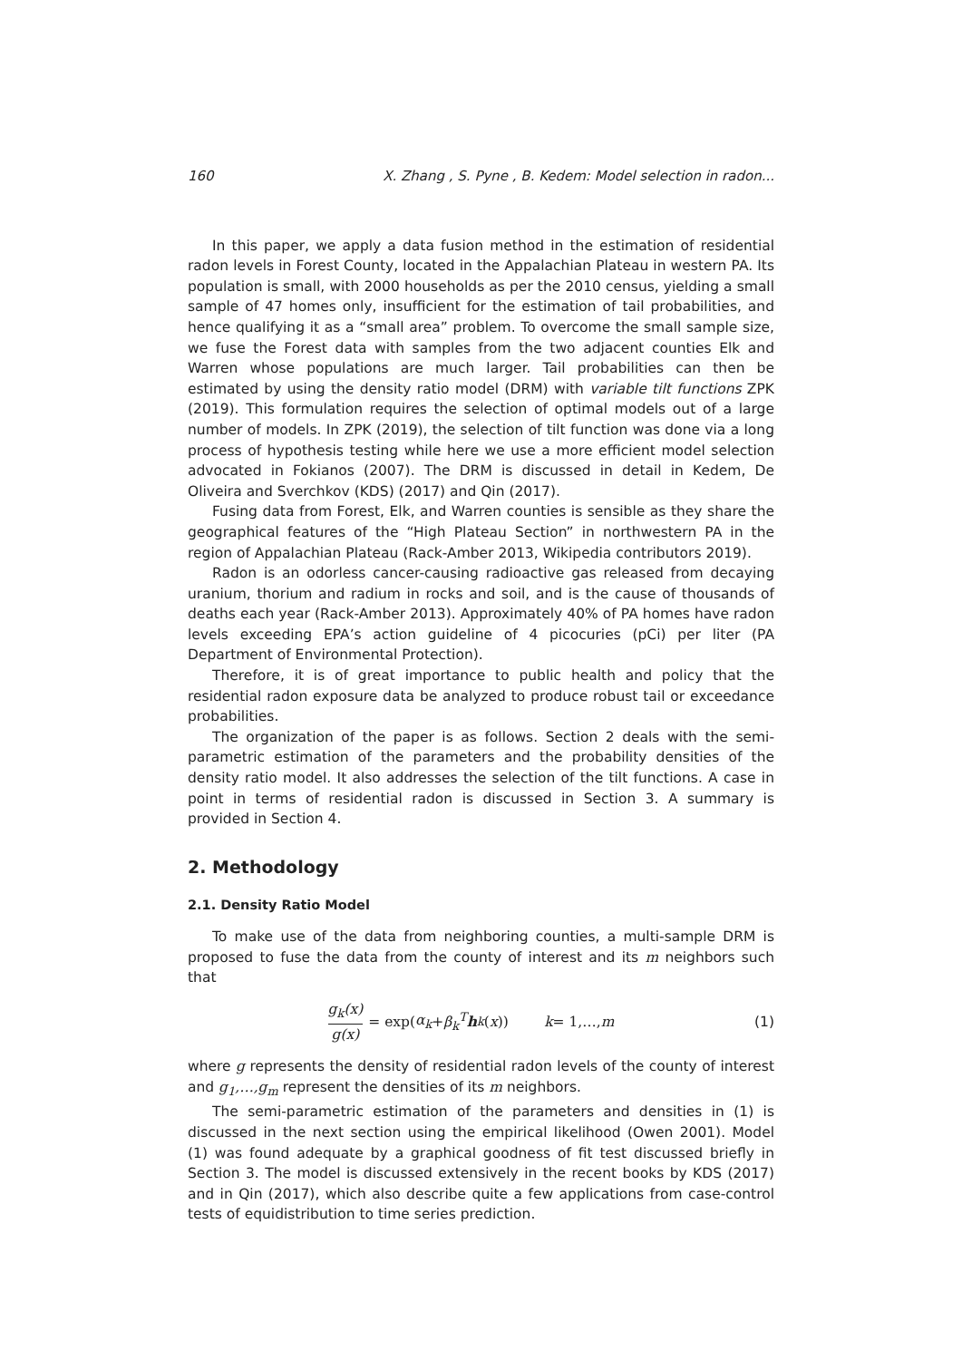160 X. Zhang , S. Pyne , B. Kedem: Model selection in radon...
In this paper, we apply a data fusion method in the estimation of residential radon levels in Forest County, located in the Appalachian Plateau in western PA. Its population is small, with 2000 households as per the 2010 census, yielding a small sample of 47 homes only, insufficient for the estimation of tail probabilities, and hence qualifying it as a “small area” problem. To overcome the small sample size, we fuse the Forest data with samples from the two adjacent counties Elk and Warren whose populations are much larger. Tail probabilities can then be estimated by using the density ratio model (DRM) with variable tilt functions ZPK (2019). This formulation requires the selection of optimal models out of a large number of models. In ZPK (2019), the selection of tilt function was done via a long process of hypothesis testing while here we use a more efficient model selection advocated in Fokianos (2007). The DRM is discussed in detail in Kedem, De Oliveira and Sverchkov (KDS) (2017) and Qin (2017).
Fusing data from Forest, Elk, and Warren counties is sensible as they share the geographical features of the “High Plateau Section” in northwestern PA in the region of Appalachian Plateau (Rack-Amber 2013, Wikipedia contributors 2019).
Radon is an odorless cancer-causing radioactive gas released from decaying uranium, thorium and radium in rocks and soil, and is the cause of thousands of deaths each year (Rack-Amber 2013). Approximately 40% of PA homes have radon levels exceeding EPA’s action guideline of 4 picocuries (pCi) per liter (PA Department of Environmental Protection).
Therefore, it is of great importance to public health and policy that the residential radon exposure data be analyzed to produce robust tail or exceedance probabilities.
The organization of the paper is as follows. Section 2 deals with the semi-parametric estimation of the parameters and the probability densities of the density ratio model. It also addresses the selection of the tilt functions. A case in point in terms of residential radon is discussed in Section 3. A summary is provided in Section 4.
2. Methodology
2.1. Density Ratio Model
To make use of the data from neighboring counties, a multi-sample DRM is proposed to fuse the data from the county of interest and its m neighbors such that
g<sub>k</sub>(x) g(x) = exp(α<sub>k</sub> + β<sub>k</sub><sup>T</sup> h<sub>k</sub> (x)) k = 1,…, m
(1)
where g represents the density of residential radon levels of the county of interest and g<sub>1</sub>,…,g<sub>m</sub> represent the densities of its m neighbors.
The semi-parametric estimation of the parameters and densities in (1) is discussed in the next section using the empirical likelihood (Owen 2001). Model (1) was found adequate by a graphical goodness of fit test discussed briefly in Section 3. The model is discussed extensively in the recent books by KDS (2017) and in Qin (2017), which also describe quite a few applications from case-control tests of equidistribution to time series prediction.